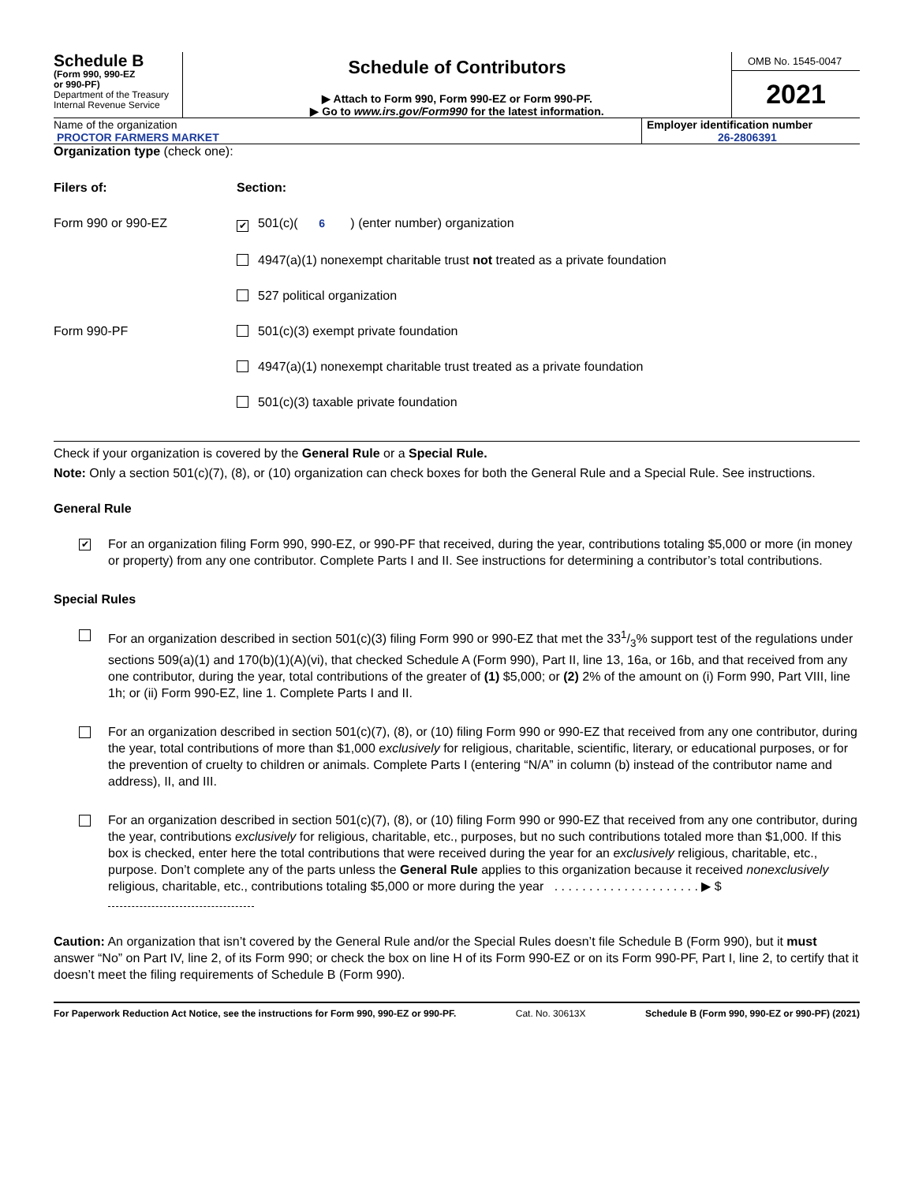Schedule B
(Form 990, 990-EZ
or 990-PF)
Department of the Treasury
Internal Revenue Service
Schedule of Contributors
▶ Attach to Form 990, Form 990-EZ or Form 990-PF.
▶ Go to www.irs.gov/Form990 for the latest information.
OMB No. 1545-0047
2021
Name of the organization
PROCTOR FARMERS MARKET
Employer identification number
26-2806391
Organization type (check one):
Filers of: Section:
Form 990 or 990-EZ
✔ 501(c)( 6 ) (enter number) organization
4947(a)(1) nonexempt charitable trust not treated as a private foundation
527 political organization
Form 990-PF 501(c)(3) exempt private foundation
4947(a)(1) nonexempt charitable trust treated as a private foundation
501(c)(3) taxable private foundation
Check if your organization is covered by the General Rule or a Special Rule.
Note: Only a section 501(c)(7), (8), or (10) organization can check boxes for both the General Rule and a Special Rule. See instructions.
General Rule
✔
For an organization filing Form 990, 990-EZ, or 990-PF that received, during the year, contributions totaling $5,000 or more (in money or property) from any one contributor. Complete Parts I and II. See instructions for determining a contributor’s total contributions.
Special Rules
For an organization described in section 501(c)(3) filing Form 990 or 990-EZ that met the 331/3% support test of the regulations under sections 509(a)(1) and 170(b)(1)(A)(vi), that checked Schedule A (Form 990), Part II, line 13, 16a, or 16b, and that received from any one contributor, during the year, total contributions of the greater of (1) $5,000; or (2) 2% of the amount on (i) Form 990, Part VIII, line 1h; or (ii) Form 990-EZ, line 1. Complete Parts I and II.
For an organization described in section 501(c)(7), (8), or (10) filing Form 990 or 990-EZ that received from any one contributor, during the year, total contributions of more than $1,000 exclusively for religious, charitable, scientific, literary, or educational purposes, or for the prevention of cruelty to children or animals. Complete Parts I (entering “N/A” in column (b) instead of the contributor name and address), II, and III.
For an organization described in section 501(c)(7), (8), or (10) filing Form 990 or 990-EZ that received from any one contributor, during the year, contributions exclusively for religious, charitable, etc., purposes, but no such contributions totaled more than $1,000. If this box is checked, enter here the total contributions that were received during the year for an exclusively religious, charitable, etc., purpose. Don’t complete any of the parts unless the General Rule applies to this organization because it received nonexclusively religious, charitable, etc., contributions totaling $5,000 or more during the year . . . . . . . . . . . . . . . . . . . . . ▶ $
Caution: An organization that isn’t covered by the General Rule and/or the Special Rules doesn’t file Schedule B (Form 990), but it must answer “No” on Part IV, line 2, of its Form 990; or check the box on line H of its Form 990-EZ or on its Form 990-PF, Part I, line 2, to certify that it doesn’t meet the filing requirements of Schedule B (Form 990).
For Paperwork Reduction Act Notice, see the instructions for Form 990, 990-EZ or 990-PF. Cat. No. 30613X Schedule B (Form 990, 990-EZ or 990-PF) (2021)